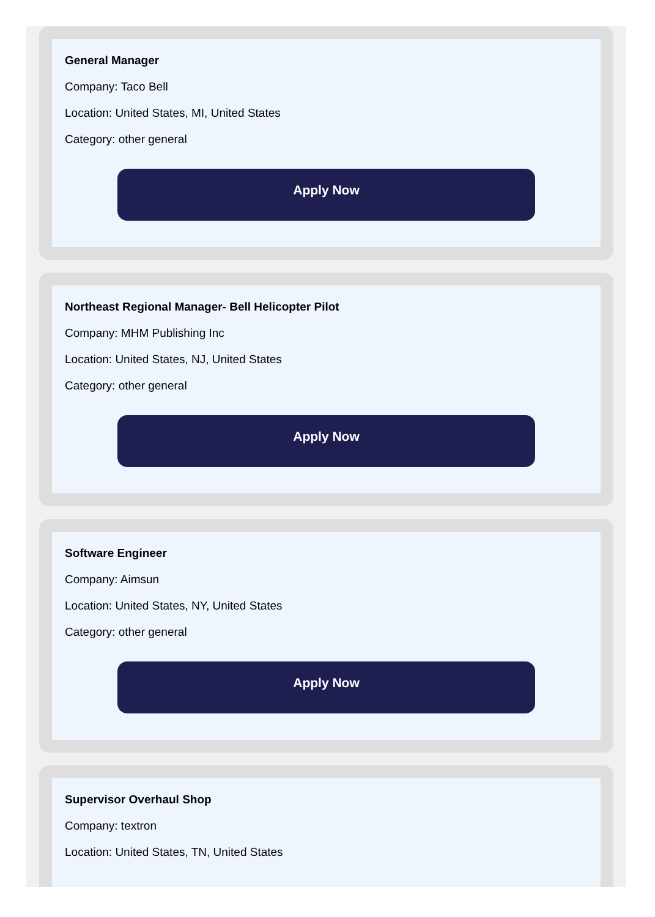General Manager
Company: Taco Bell
Location: United States, MI, United States
Category: other general
Apply Now
Northeast Regional Manager- Bell Helicopter Pilot
Company: MHM Publishing Inc
Location: United States, NJ, United States
Category: other general
Apply Now
Software Engineer
Company: Aimsun
Location: United States, NY, United States
Category: other general
Apply Now
Supervisor Overhaul Shop
Company: textron
Location: United States, TN, United States